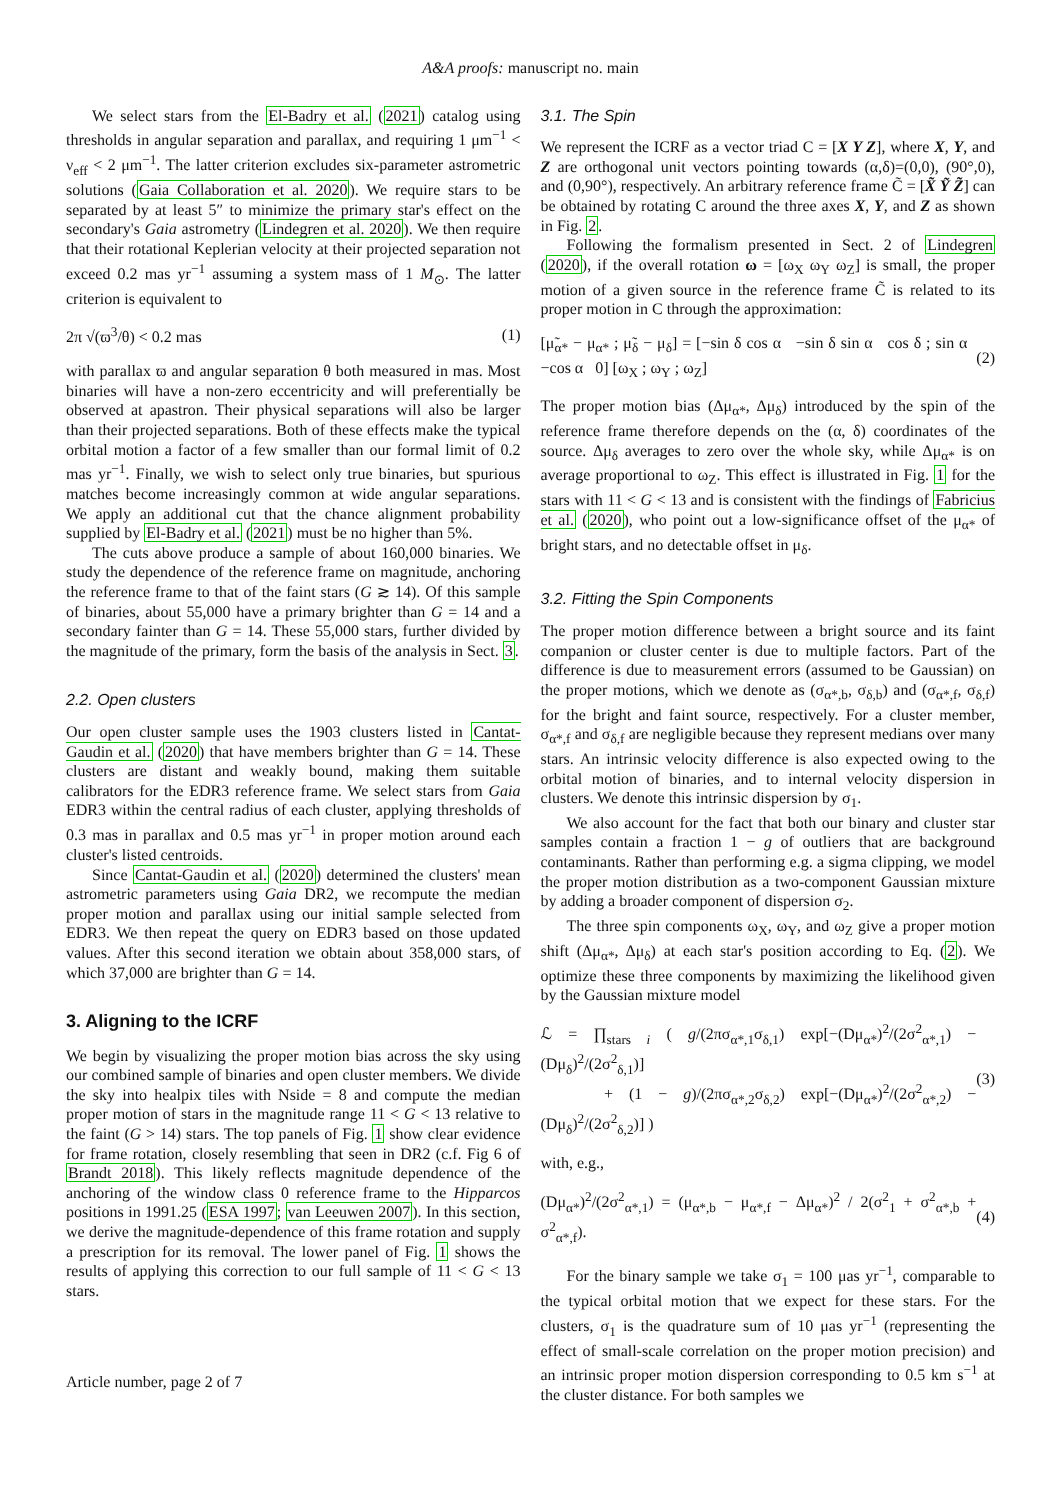A&A proofs: manuscript no. main
We select stars from the El-Badry et al. (2021) catalog using thresholds in angular separation and parallax, and requiring 1 μm<sup>−1</sup> < ν<sub>eff</sub> < 2 μm<sup>−1</sup>. The latter criterion excludes six-parameter astrometric solutions (Gaia Collaboration et al. 2020). We require stars to be separated by at least 5″ to minimize the primary star's effect on the secondary's Gaia astrometry (Lindegren et al. 2020). We then require that their rotational Keplerian velocity at their projected separation not exceed 0.2 mas yr<sup>−1</sup> assuming a system mass of 1 M<sub>⊙</sub>. The latter criterion is equivalent to
2π √(ϖ<sup>3</sup>/θ) < 0.2 mas (1)
with parallax ϖ and angular separation θ both measured in mas. Most binaries will have a non-zero eccentricity and will preferentially be observed at apastron. Their physical separations will also be larger than their projected separations. Both of these effects make the typical orbital motion a factor of a few smaller than our formal limit of 0.2 mas yr<sup>−1</sup>. Finally, we wish to select only true binaries, but spurious matches become increasingly common at wide angular separations. We apply an additional cut that the chance alignment probability supplied by El-Badry et al. (2021) must be no higher than 5%.
The cuts above produce a sample of about 160,000 binaries. We study the dependence of the reference frame on magnitude, anchoring the reference frame to that of the faint stars (G ≳ 14). Of this sample of binaries, about 55,000 have a primary brighter than G = 14 and a secondary fainter than G = 14. These 55,000 stars, further divided by the magnitude of the primary, form the basis of the analysis in Sect. 3.
2.2. Open clusters
Our open cluster sample uses the 1903 clusters listed in Cantat-Gaudin et al. (2020) that have members brighter than G = 14. These clusters are distant and weakly bound, making them suitable calibrators for the EDR3 reference frame. We select stars from Gaia EDR3 within the central radius of each cluster, applying thresholds of 0.3 mas in parallax and 0.5 mas yr<sup>−1</sup> in proper motion around each cluster's listed centroids.
Since Cantat-Gaudin et al. (2020) determined the clusters' mean astrometric parameters using Gaia DR2, we recompute the median proper motion and parallax using our initial sample selected from EDR3. We then repeat the query on EDR3 based on those updated values. After this second iteration we obtain about 358,000 stars, of which 37,000 are brighter than G = 14.
3. Aligning to the ICRF
We begin by visualizing the proper motion bias across the sky using our combined sample of binaries and open cluster members. We divide the sky into healpix tiles with Nside = 8 and compute the median proper motion of stars in the magnitude range 11 < G < 13 relative to the faint (G > 14) stars. The top panels of Fig. 1 show clear evidence for frame rotation, closely resembling that seen in DR2 (c.f. Fig 6 of Brandt 2018). This likely reflects magnitude dependence of the anchoring of the window class 0 reference frame to the Hipparcos positions in 1991.25 (ESA 1997; van Leeuwen 2007). In this section, we derive the magnitude-dependence of this frame rotation and supply a prescription for its removal. The lower panel of Fig. 1 shows the results of applying this correction to our full sample of 11 < G < 13 stars.
3.1. The Spin
We represent the ICRF as a vector triad C = [X Y Z], where X, Y, and Z are orthogonal unit vectors pointing towards (α,δ)=(0,0), (90°,0), and (0,90°), respectively. An arbitrary reference frame C̃ = [X̃ Ỹ Z̃] can be obtained by rotating C around the three axes X, Y, and Z as shown in Fig. 2.
Following the formalism presented in Sect. 2 of Lindegren (2020), if the overall rotation ω = [ω<sub>X</sub> ω<sub>Y</sub> ω<sub>Z</sub>] is small, the proper motion of a given source in the reference frame C̃ is related to its proper motion in C through the approximation:
[μ̃<sub>α*</sub> − μ<sub>α*</sub> ; μ̃<sub>δ</sub> − μ<sub>δ</sub>] = [−sin δ cos α −sin δ sin α cos δ ; sin α −cos α 0] [ω<sub>X</sub> ; ω<sub>Y</sub> ; ω<sub>Z</sub>] (2)
The proper motion bias (Δμ<sub>α*</sub>, Δμ<sub>δ</sub>) introduced by the spin of the reference frame therefore depends on the (α, δ) coordinates of the source. Δμ<sub>δ</sub> averages to zero over the whole sky, while Δμ<sub>α*</sub> is on average proportional to ω<sub>Z</sub>. This effect is illustrated in Fig. 1 for the stars with 11 < G < 13 and is consistent with the findings of Fabricius et al. (2020), who point out a low-significance offset of the μ<sub>α*</sub> of bright stars, and no detectable offset in μ<sub>δ</sub>.
3.2. Fitting the Spin Components
The proper motion difference between a bright source and its faint companion or cluster center is due to multiple factors. Part of the difference is due to measurement errors (assumed to be Gaussian) on the proper motions, which we denote as (σ<sub>α*,b</sub>, σ<sub>δ,b</sub>) and (σ<sub>α*,f</sub>, σ<sub>δ,f</sub>) for the bright and faint source, respectively. For a cluster member, σ<sub>α*,f</sub> and σ<sub>δ,f</sub> are negligible because they represent medians over many stars. An intrinsic velocity difference is also expected owing to the orbital motion of binaries, and to internal velocity dispersion in clusters. We denote this intrinsic dispersion by σ<sub>1</sub>.
We also account for the fact that both our binary and cluster star samples contain a fraction 1 − g of outliers that are background contaminants. Rather than performing e.g. a sigma clipping, we model the proper motion distribution as a two-component Gaussian mixture by adding a broader component of dispersion σ<sub>2</sub>.
The three spin components ω<sub>X</sub>, ω<sub>Y</sub>, and ω<sub>Z</sub> give a proper motion shift (Δμ<sub>α*</sub>, Δμ<sub>δ</sub>) at each star's position according to Eq. (2). We optimize these three components by maximizing the likelihood given by the Gaussian mixture model
ℒ = ∏<sub>stars i</sub> ( g/(2πσ<sub>α*,1</sub>σ<sub>δ,1</sub>) exp[−(Dμ<sub>α*</sub>)<sup>2</sup>/(2σ<sup>2</sup><sub>α*,1</sub>) − (Dμ<sub>δ</sub>)<sup>2</sup>/(2σ<sup>2</sup><sub>δ,1</sub>)]
+ (1 − g)/(2πσ<sub>α*,2</sub>σ<sub>δ,2</sub>) exp[−(Dμ<sub>α*</sub>)<sup>2</sup>/(2σ<sup>2</sup><sub>α*,2</sub>) − (Dμ<sub>δ</sub>)<sup>2</sup>/(2σ<sup>2</sup><sub>δ,2</sub>)] ) (3)
with, e.g.,
(Dμ<sub>α*</sub>)<sup>2</sup>/(2σ<sup>2</sup><sub>α*,1</sub>) = (μ<sub>α*,b</sub> − μ<sub>α*,f</sub> − Δμ<sub>α*</sub>)<sup>2</sup> / 2(σ<sup>2</sup><sub>1</sub> + σ<sup>2</sup><sub>α*,b</sub> + σ<sup>2</sup><sub>α*,f</sub>). (4)
For the binary sample we take σ<sub>1</sub> = 100 μas yr<sup>−1</sup>, comparable to the typical orbital motion that we expect for these stars. For the clusters, σ<sub>1</sub> is the quadrature sum of 10 μas yr<sup>−1</sup> (representing the effect of small-scale correlation on the proper motion precision) and an intrinsic proper motion dispersion corresponding to 0.5 km s<sup>−1</sup> at the cluster distance. For both samples we
Article number, page 2 of 7